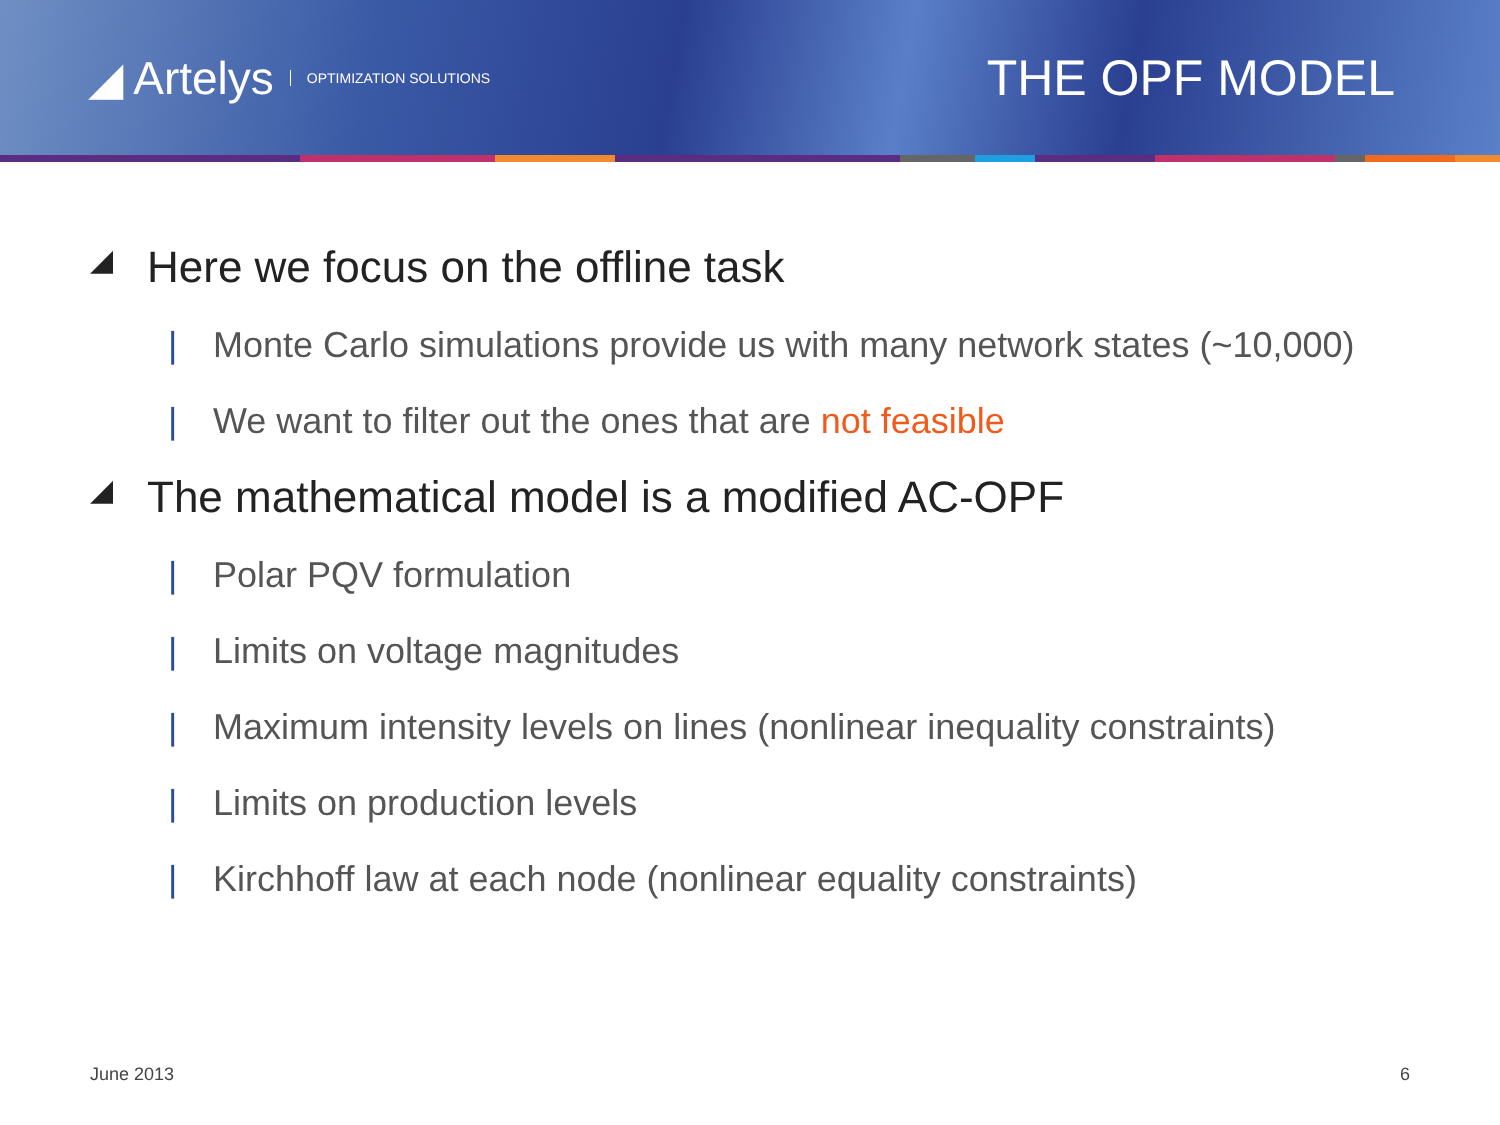◢ Artelys OPTIMIZATION SOLUTIONS
THE OPF MODEL
◢ Here we focus on the offline task
| Monte Carlo simulations provide us with many network states (~10,000)
| We want to filter out the ones that are not feasible
◢ The mathematical model is a modified AC-OPF
| Polar PQV formulation
| Limits on voltage magnitudes
| Maximum intensity levels on lines (nonlinear inequality constraints)
| Limits on production levels
| Kirchhoff law at each node (nonlinear equality constraints)
June 2013 6